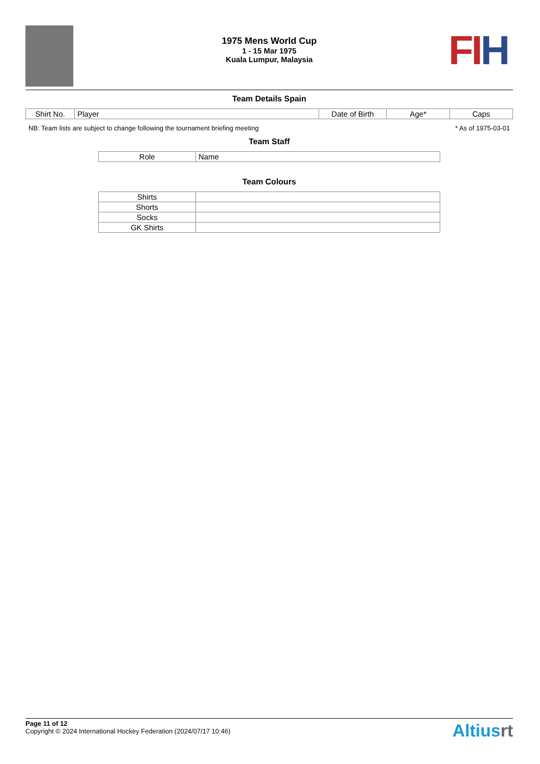1975 Mens World Cup
1 - 15 Mar 1975
Kuala Lumpur, Malaysia
FIH
Team Details Spain
| Shirt No. | Player | Date of Birth | Age* | Caps |
| --- | --- | --- | --- | --- |
NB: Team lists are subject to change following the tournament briefing meeting * As of 1975-03-01
Team Staff
| Role | Name |
| --- | --- |
Team Colours
| Shirts | |
| Shorts | |
| Socks | |
| GK Shirts | |
Page 11 of 12
Copyright © 2024 International Hockey Federation (2024/07/17 10:46)
Altiusrt